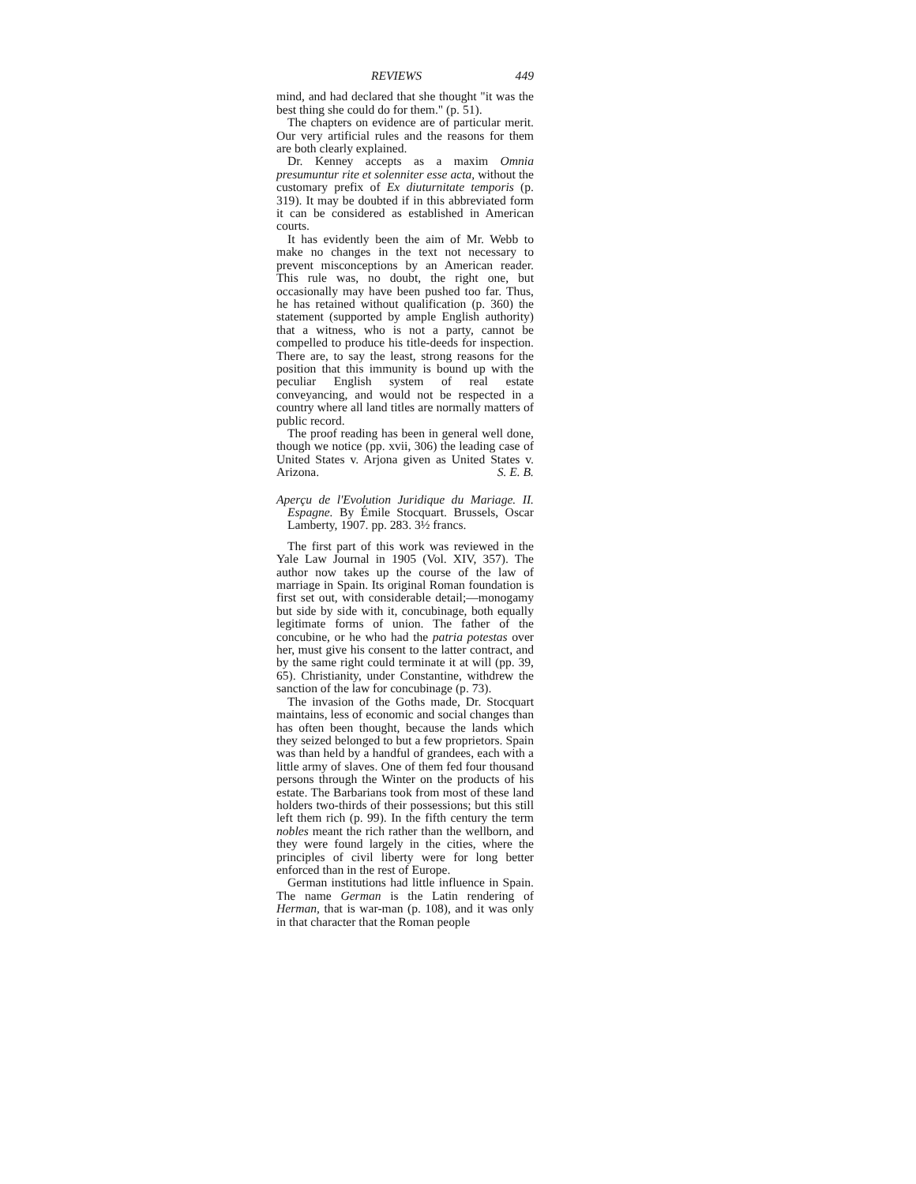REVIEWS 449
mind, and had declared that she thought "it was the best thing she could do for them." (p. 51).
The chapters on evidence are of particular merit. Our very artificial rules and the reasons for them are both clearly explained.
Dr. Kenney accepts as a maxim Omnia presumuntur rite et solenniter esse acta, without the customary prefix of Ex diuturnitate temporis (p. 319). It may be doubted if in this abbreviated form it can be considered as established in American courts.
It has evidently been the aim of Mr. Webb to make no changes in the text not necessary to prevent misconceptions by an American reader. This rule was, no doubt, the right one, but occasionally may have been pushed too far. Thus, he has retained without qualification (p. 360) the statement (supported by ample English authority) that a witness, who is not a party, cannot be compelled to produce his title-deeds for inspection. There are, to say the least, strong reasons for the position that this immunity is bound up with the peculiar English system of real estate conveyancing, and would not be respected in a country where all land titles are normally matters of public record.
The proof reading has been in general well done, though we notice (pp. xvii, 306) the leading case of United States v. Arjona given as United States v. Arizona. S. E. B.
Aperçu de l'Evolution Juridique du Mariage. II. Espagne. By Émile Stocquart. Brussels, Oscar Lamberty, 1907. pp. 283. 3½ francs.
The first part of this work was reviewed in the Yale Law Journal in 1905 (Vol. XIV, 357). The author now takes up the course of the law of marriage in Spain. Its original Roman foundation is first set out, with considerable detail;—monogamy but side by side with it, concubinage, both equally legitimate forms of union. The father of the concubine, or he who had the patria potestas over her, must give his consent to the latter contract, and by the same right could terminate it at will (pp. 39, 65). Christianity, under Constantine, withdrew the sanction of the law for concubinage (p. 73).
The invasion of the Goths made, Dr. Stocquart maintains, less of economic and social changes than has often been thought, because the lands which they seized belonged to but a few proprietors. Spain was than held by a handful of grandees, each with a little army of slaves. One of them fed four thousand persons through the Winter on the products of his estate. The Barbarians took from most of these land holders two-thirds of their possessions; but this still left them rich (p. 99). In the fifth century the term nobles meant the rich rather than the wellborn, and they were found largely in the cities, where the principles of civil liberty were for long better enforced than in the rest of Europe.
German institutions had little influence in Spain. The name German is the Latin rendering of Herman, that is war-man (p. 108), and it was only in that character that the Roman people